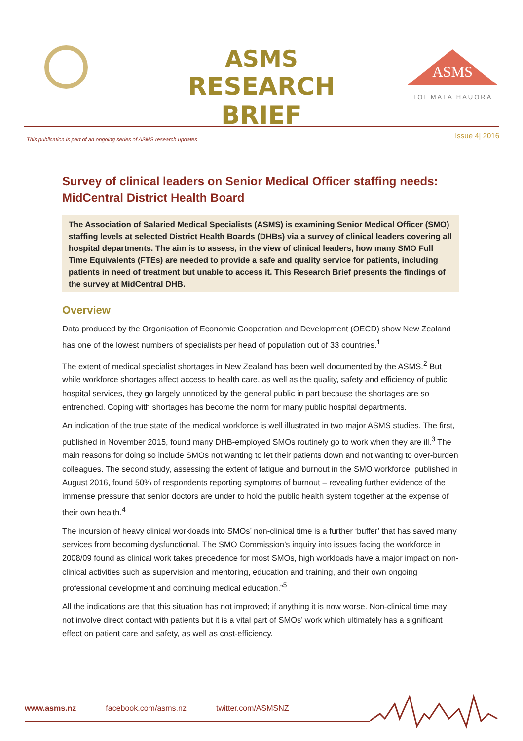ASMS
RESEARCH BRIEF
ASMS
TOI MATA HAUORA
This publication is part of an ongoing series of ASMS research updates Issue 4| 2016
Survey of clinical leaders on Senior Medical Officer staffing needs: MidCentral District Health Board
The Association of Salaried Medical Specialists (ASMS) is examining Senior Medical Officer (SMO) staffing levels at selected District Health Boards (DHBs) via a survey of clinical leaders covering all hospital departments. The aim is to assess, in the view of clinical leaders, how many SMO Full Time Equivalents (FTEs) are needed to provide a safe and quality service for patients, including patients in need of treatment but unable to access it. This Research Brief presents the findings of the survey at MidCentral DHB.
Overview
Data produced by the Organisation of Economic Cooperation and Development (OECD) show New Zealand has one of the lowest numbers of specialists per head of population out of 33 countries.<sup>1</sup>
The extent of medical specialist shortages in New Zealand has been well documented by the ASMS.<sup>2</sup> But while workforce shortages affect access to health care, as well as the quality, safety and efficiency of public hospital services, they go largely unnoticed by the general public in part because the shortages are so entrenched. Coping with shortages has become the norm for many public hospital departments.
An indication of the true state of the medical workforce is well illustrated in two major ASMS studies. The first, published in November 2015, found many DHB-employed SMOs routinely go to work when they are ill.<sup>3</sup> The main reasons for doing so include SMOs not wanting to let their patients down and not wanting to over-burden colleagues. The second study, assessing the extent of fatigue and burnout in the SMO workforce, published in August 2016, found 50% of respondents reporting symptoms of burnout – revealing further evidence of the immense pressure that senior doctors are under to hold the public health system together at the expense of their own health.<sup>4</sup>
The incursion of heavy clinical workloads into SMOs’ non-clinical time is a further ‘buffer’ that has saved many services from becoming dysfunctional. The SMO Commission’s inquiry into issues facing the workforce in 2008/09 found as clinical work takes precedence for most SMOs, high workloads have a major impact on non-clinical activities such as supervision and mentoring, education and training, and their own ongoing professional development and continuing medical education.”<sup>5</sup>
All the indications are that this situation has not improved; if anything it is now worse. Non-clinical time may not involve direct contact with patients but it is a vital part of SMOs’ work which ultimately has a significant effect on patient care and safety, as well as cost-efficiency.
www.asms.nz facebook.com/asms.nz twitter.com/ASMSNZ